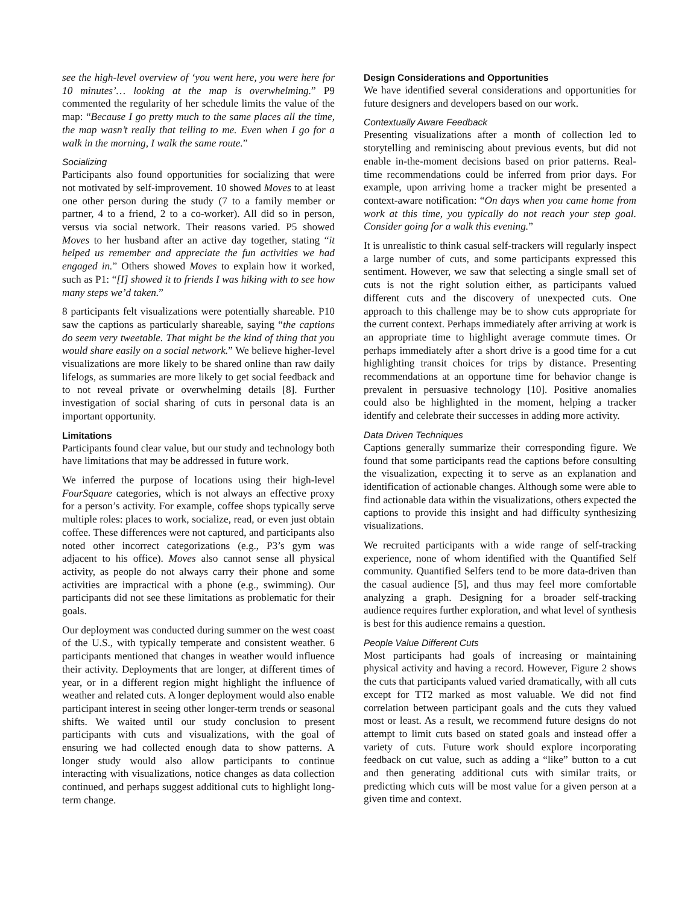see the high-level overview of ‘you went here, you were here for 10 minutes’… looking at the map is overwhelming.” P9 commented the regularity of her schedule limits the value of the map: “Because I go pretty much to the same places all the time, the map wasn’t really that telling to me. Even when I go for a walk in the morning, I walk the same route.”
Socializing
Participants also found opportunities for socializing that were not motivated by self-improvement. 10 showed Moves to at least one other person during the study (7 to a family member or partner, 4 to a friend, 2 to a co-worker). All did so in person, versus via social network. Their reasons varied. P5 showed Moves to her husband after an active day together, stating “it helped us remember and appreciate the fun activities we had engaged in.” Others showed Moves to explain how it worked, such as P1: “[I] showed it to friends I was hiking with to see how many steps we’d taken.”
8 participants felt visualizations were potentially shareable. P10 saw the captions as particularly shareable, saying “the captions do seem very tweetable. That might be the kind of thing that you would share easily on a social network.” We believe higher-level visualizations are more likely to be shared online than raw daily lifelogs, as summaries are more likely to get social feedback and to not reveal private or overwhelming details [8]. Further investigation of social sharing of cuts in personal data is an important opportunity.
Limitations
Participants found clear value, but our study and technology both have limitations that may be addressed in future work.
We inferred the purpose of locations using their high-level FourSquare categories, which is not always an effective proxy for a person’s activity. For example, coffee shops typically serve multiple roles: places to work, socialize, read, or even just obtain coffee. These differences were not captured, and participants also noted other incorrect categorizations (e.g., P3’s gym was adjacent to his office). Moves also cannot sense all physical activity, as people do not always carry their phone and some activities are impractical with a phone (e.g., swimming). Our participants did not see these limitations as problematic for their goals.
Our deployment was conducted during summer on the west coast of the U.S., with typically temperate and consistent weather. 6 participants mentioned that changes in weather would influence their activity. Deployments that are longer, at different times of year, or in a different region might highlight the influence of weather and related cuts. A longer deployment would also enable participant interest in seeing other longer-term trends or seasonal shifts. We waited until our study conclusion to present participants with cuts and visualizations, with the goal of ensuring we had collected enough data to show patterns. A longer study would also allow participants to continue interacting with visualizations, notice changes as data collection continued, and perhaps suggest additional cuts to highlight long-term change.
Design Considerations and Opportunities
We have identified several considerations and opportunities for future designers and developers based on our work.
Contextually Aware Feedback
Presenting visualizations after a month of collection led to storytelling and reminiscing about previous events, but did not enable in-the-moment decisions based on prior patterns. Real-time recommendations could be inferred from prior days. For example, upon arriving home a tracker might be presented a context-aware notification: “On days when you came home from work at this time, you typically do not reach your step goal. Consider going for a walk this evening.”
It is unrealistic to think casual self-trackers will regularly inspect a large number of cuts, and some participants expressed this sentiment. However, we saw that selecting a single small set of cuts is not the right solution either, as participants valued different cuts and the discovery of unexpected cuts. One approach to this challenge may be to show cuts appropriate for the current context. Perhaps immediately after arriving at work is an appropriate time to highlight average commute times. Or perhaps immediately after a short drive is a good time for a cut highlighting transit choices for trips by distance. Presenting recommendations at an opportune time for behavior change is prevalent in persuasive technology [10]. Positive anomalies could also be highlighted in the moment, helping a tracker identify and celebrate their successes in adding more activity.
Data Driven Techniques
Captions generally summarize their corresponding figure. We found that some participants read the captions before consulting the visualization, expecting it to serve as an explanation and identification of actionable changes. Although some were able to find actionable data within the visualizations, others expected the captions to provide this insight and had difficulty synthesizing visualizations.
We recruited participants with a wide range of self-tracking experience, none of whom identified with the Quantified Self community. Quantified Selfers tend to be more data-driven than the casual audience [5], and thus may feel more comfortable analyzing a graph. Designing for a broader self-tracking audience requires further exploration, and what level of synthesis is best for this audience remains a question.
People Value Different Cuts
Most participants had goals of increasing or maintaining physical activity and having a record. However, Figure 2 shows the cuts that participants valued varied dramatically, with all cuts except for TT2 marked as most valuable. We did not find correlation between participant goals and the cuts they valued most or least. As a result, we recommend future designs do not attempt to limit cuts based on stated goals and instead offer a variety of cuts. Future work should explore incorporating feedback on cut value, such as adding a “like” button to a cut and then generating additional cuts with similar traits, or predicting which cuts will be most value for a given person at a given time and context.